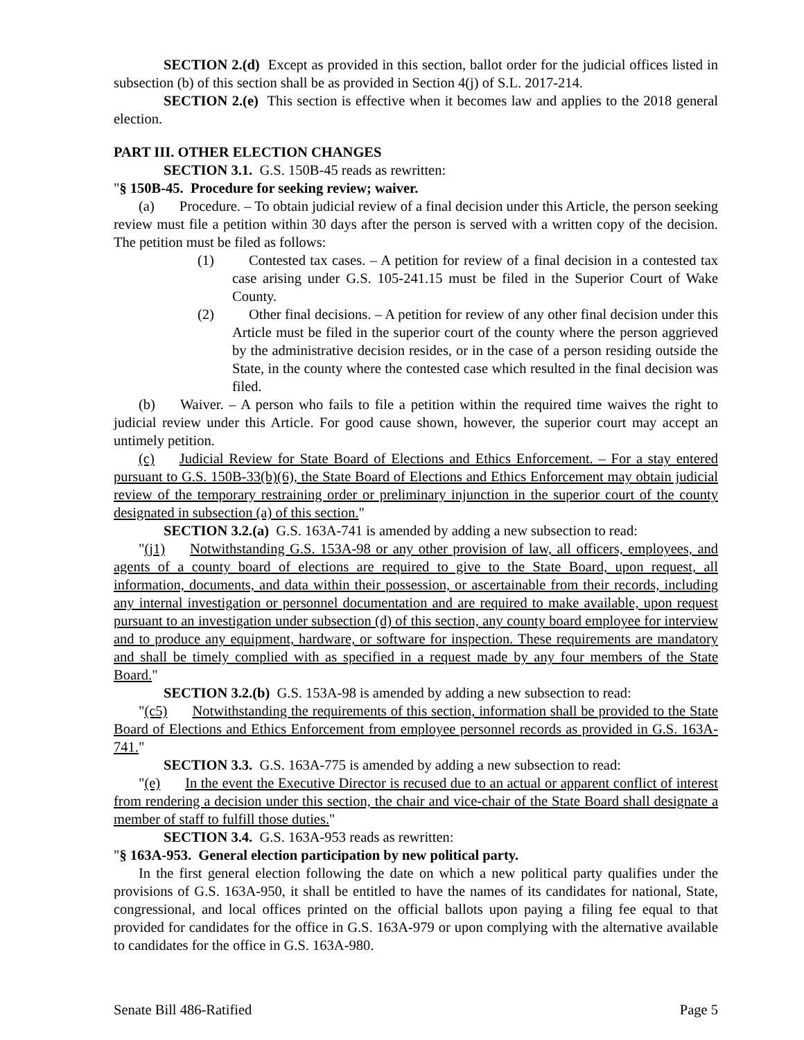SECTION 2.(d) Except as provided in this section, ballot order for the judicial offices listed in subsection (b) of this section shall be as provided in Section 4(j) of S.L. 2017-214.
SECTION 2.(e) This section is effective when it becomes law and applies to the 2018 general election.
PART III. OTHER ELECTION CHANGES
SECTION 3.1. G.S. 150B-45 reads as rewritten:
"§ 150B-45. Procedure for seeking review; waiver.
(a) Procedure. – To obtain judicial review of a final decision under this Article, the person seeking review must file a petition within 30 days after the person is served with a written copy of the decision. The petition must be filed as follows:
(1) Contested tax cases. – A petition for review of a final decision in a contested tax case arising under G.S. 105-241.15 must be filed in the Superior Court of Wake County.
(2) Other final decisions. – A petition for review of any other final decision under this Article must be filed in the superior court of the county where the person aggrieved by the administrative decision resides, or in the case of a person residing outside the State, in the county where the contested case which resulted in the final decision was filed.
(b) Waiver. – A person who fails to file a petition within the required time waives the right to judicial review under this Article. For good cause shown, however, the superior court may accept an untimely petition.
(c) Judicial Review for State Board of Elections and Ethics Enforcement. – For a stay entered pursuant to G.S. 150B-33(b)(6), the State Board of Elections and Ethics Enforcement may obtain judicial review of the temporary restraining order or preliminary injunction in the superior court of the county designated in subsection (a) of this section."
SECTION 3.2.(a) G.S. 163A-741 is amended by adding a new subsection to read:
"(j1) Notwithstanding G.S. 153A-98 or any other provision of law, all officers, employees, and agents of a county board of elections are required to give to the State Board, upon request, all information, documents, and data within their possession, or ascertainable from their records, including any internal investigation or personnel documentation and are required to make available, upon request pursuant to an investigation under subsection (d) of this section, any county board employee for interview and to produce any equipment, hardware, or software for inspection. These requirements are mandatory and shall be timely complied with as specified in a request made by any four members of the State Board."
SECTION 3.2.(b) G.S. 153A-98 is amended by adding a new subsection to read:
"(c5) Notwithstanding the requirements of this section, information shall be provided to the State Board of Elections and Ethics Enforcement from employee personnel records as provided in G.S. 163A-741."
SECTION 3.3. G.S. 163A-775 is amended by adding a new subsection to read:
"(e) In the event the Executive Director is recused due to an actual or apparent conflict of interest from rendering a decision under this section, the chair and vice-chair of the State Board shall designate a member of staff to fulfill those duties."
SECTION 3.4. G.S. 163A-953 reads as rewritten:
"§ 163A-953. General election participation by new political party.
In the first general election following the date on which a new political party qualifies under the provisions of G.S. 163A-950, it shall be entitled to have the names of its candidates for national, State, congressional, and local offices printed on the official ballots upon paying a filing fee equal to that provided for candidates for the office in G.S. 163A-979 or upon complying with the alternative available to candidates for the office in G.S. 163A-980.
Senate Bill 486-Ratified Page 5